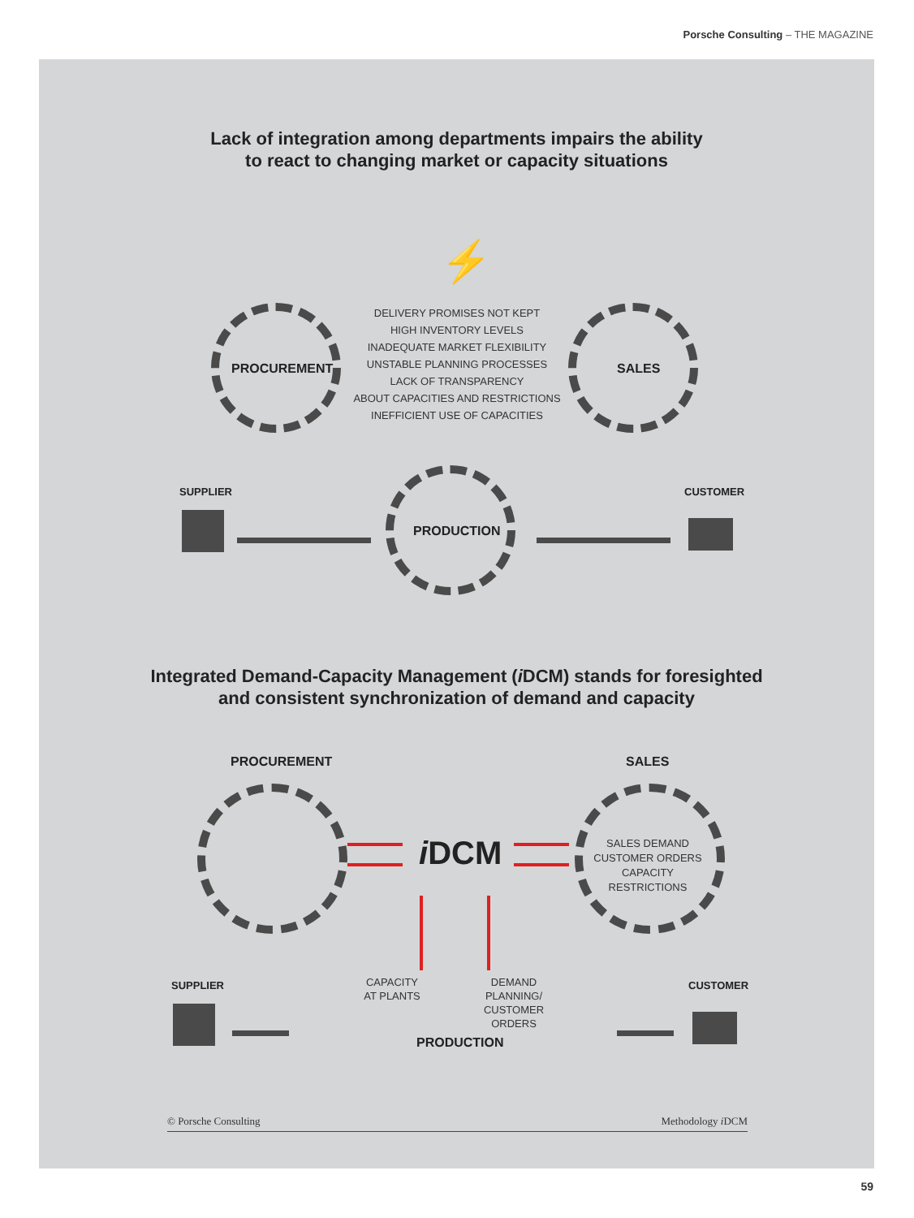Porsche Consulting – THE MAGAZINE
Lack of integration among departments impairs the ability
to react to changing market or capacity situations
⚡
PROCUREMENT
DELIVERY PROMISES NOT KEPT
HIGH INVENTORY LEVELS
INADEQUATE MARKET FLEXIBILITY
UNSTABLE PLANNING PROCESSES
LACK OF TRANSPARENCY
ABOUT CAPACITIES AND RESTRICTIONS
INEFFICIENT USE OF CAPACITIES
SALES
SUPPLIER CUSTOMER
PRODUCTION
Integrated Demand-Capacity Management (i DCM) stands for foresighted
and consistent synchronization of demand and capacity
PROCUREMENT SALES
SALES DEMAND
CUSTOMER ORDERS
CAPACITY RESTRICTIONS
i DCM
SUPPLIER CUSTOMER
CAPACITY
AT PLANTS
DEMAND
PLANNING/
CUSTOMER
ORDERS
PRODUCTION
© Porsche Consulting Methodology i DCM
59